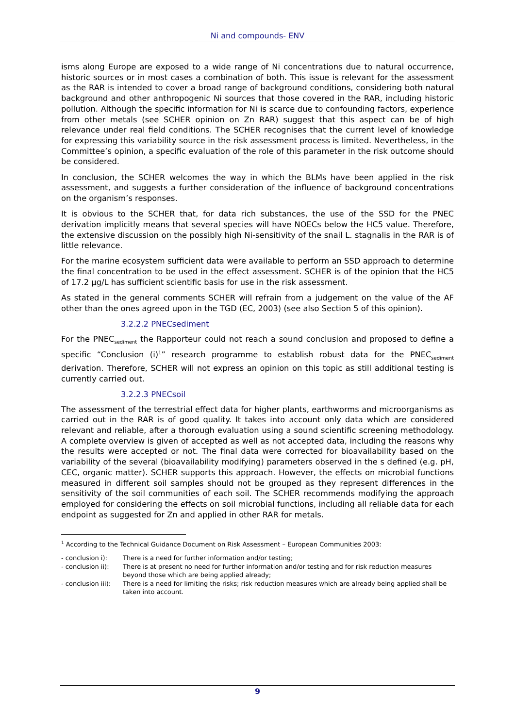Ni and compounds- ENV
isms along Europe are exposed to a wide range of Ni concentrations due to natural occurrence, historic sources or in most cases a combination of both. This issue is relevant for the assessment as the RAR is intended to cover a broad range of background conditions, considering both natural background and other anthropogenic Ni sources that those covered in the RAR, including historic pollution. Although the specific information for Ni is scarce due to confounding factors, experience from other metals (see SCHER opinion on Zn RAR) suggest that this aspect can be of high relevance under real field conditions. The SCHER recognises that the current level of knowledge for expressing this variability source in the risk assessment process is limited. Nevertheless, in the Committee’s opinion, a specific evaluation of the role of this parameter in the risk outcome should be considered.
In conclusion, the SCHER welcomes the way in which the BLMs have been applied in the risk assessment, and suggests a further consideration of the influence of background concentrations on the organism’s responses.
It is obvious to the SCHER that, for data rich substances, the use of the SSD for the PNEC derivation implicitly means that several species will have NOECs below the HC5 value. Therefore, the extensive discussion on the possibly high Ni-sensitivity of the snail L. stagnalis in the RAR is of little relevance.
For the marine ecosystem sufficient data were available to perform an SSD approach to determine the final concentration to be used in the effect assessment. SCHER is of the opinion that the HC5 of 17.2 µg/L has sufficient scientific basis for use in the risk assessment.
As stated in the general comments SCHER will refrain from a judgement on the value of the AF other than the ones agreed upon in the TGD (EC, 2003) (see also Section 5 of this opinion).
3.2.2.2 PNECsediment
For the PNEC<sub>sediment</sub> the Rapporteur could not reach a sound conclusion and proposed to define a specific “Conclusion (i)<sup>1</sup>” research programme to establish robust data for the PNEC<sub>sediment</sub> derivation. Therefore, SCHER will not express an opinion on this topic as still additional testing is currently carried out.
3.2.2.3 PNECsoil
The assessment of the terrestrial effect data for higher plants, earthworms and microorganisms as carried out in the RAR is of good quality. It takes into account only data which are considered relevant and reliable, after a thorough evaluation using a sound scientific screening methodology. A complete overview is given of accepted as well as not accepted data, including the reasons why the results were accepted or not. The final data were corrected for bioavailability based on the variability of the several (bioavailability modifying) parameters observed in the s defined (e.g. pH, CEC, organic matter). SCHER supports this approach. However, the effects on microbial functions measured in different soil samples should not be grouped as they represent differences in the sensitivity of the soil communities of each soil. The SCHER recommends modifying the approach employed for considering the effects on soil microbial functions, including all reliable data for each endpoint as suggested for Zn and applied in other RAR for metals.
<sup>1</sup> According to the Technical Guidance Document on Risk Assessment – European Communities 2003:
| - conclusion i): | There is a need for further information and/or testing; |
| - conclusion ii): | There is at present no need for further information and/or testing and for risk reduction measures beyond those which are being applied already; |
| - conclusion iii): | There is a need for limiting the risks; risk reduction measures which are already being applied shall be taken into account. |
9